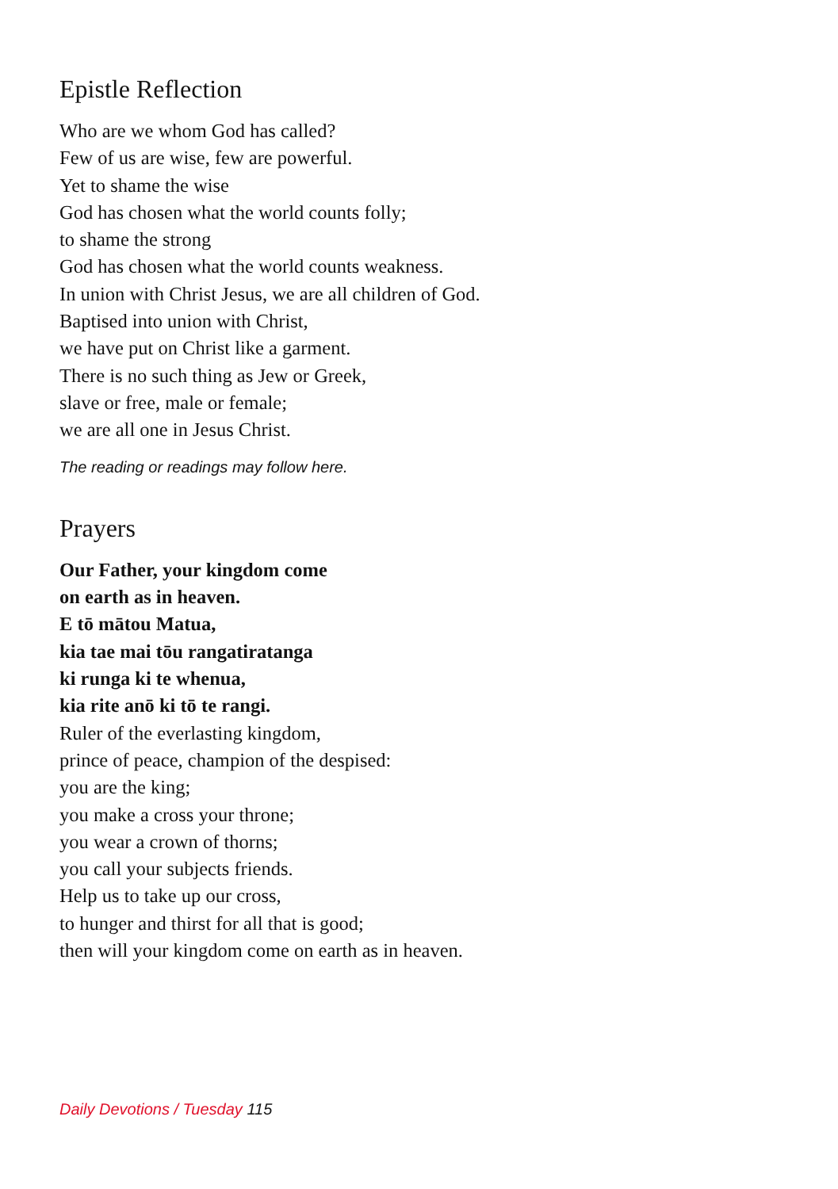Epistle Reflection
Who are we whom God has called?
Few of us are wise, few are powerful.
Yet to shame the wise
God has chosen what the world counts folly;
to shame the strong
God has chosen what the world counts weakness.
In union with Christ Jesus, we are all children of God.
Baptised into union with Christ,
we have put on Christ like a garment.
There is no such thing as Jew or Greek,
slave or free, male or female;
we are all one in Jesus Christ.
The reading or readings may follow here.
Prayers
Our Father, your kingdom come
on earth as in heaven.
E tō mātou Matua,
kia tae mai tōu rangatiratanga
ki runga ki te whenua,
kia rite anō ki tō te rangi.
Ruler of the everlasting kingdom,
prince of peace, champion of the despised:
you are the king;
you make a cross your throne;
you wear a crown of thorns;
you call your subjects friends.
Help us to take up our cross,
to hunger and thirst for all that is good;
then will your kingdom come on earth as in heaven.
Daily Devotions / Tuesday 115